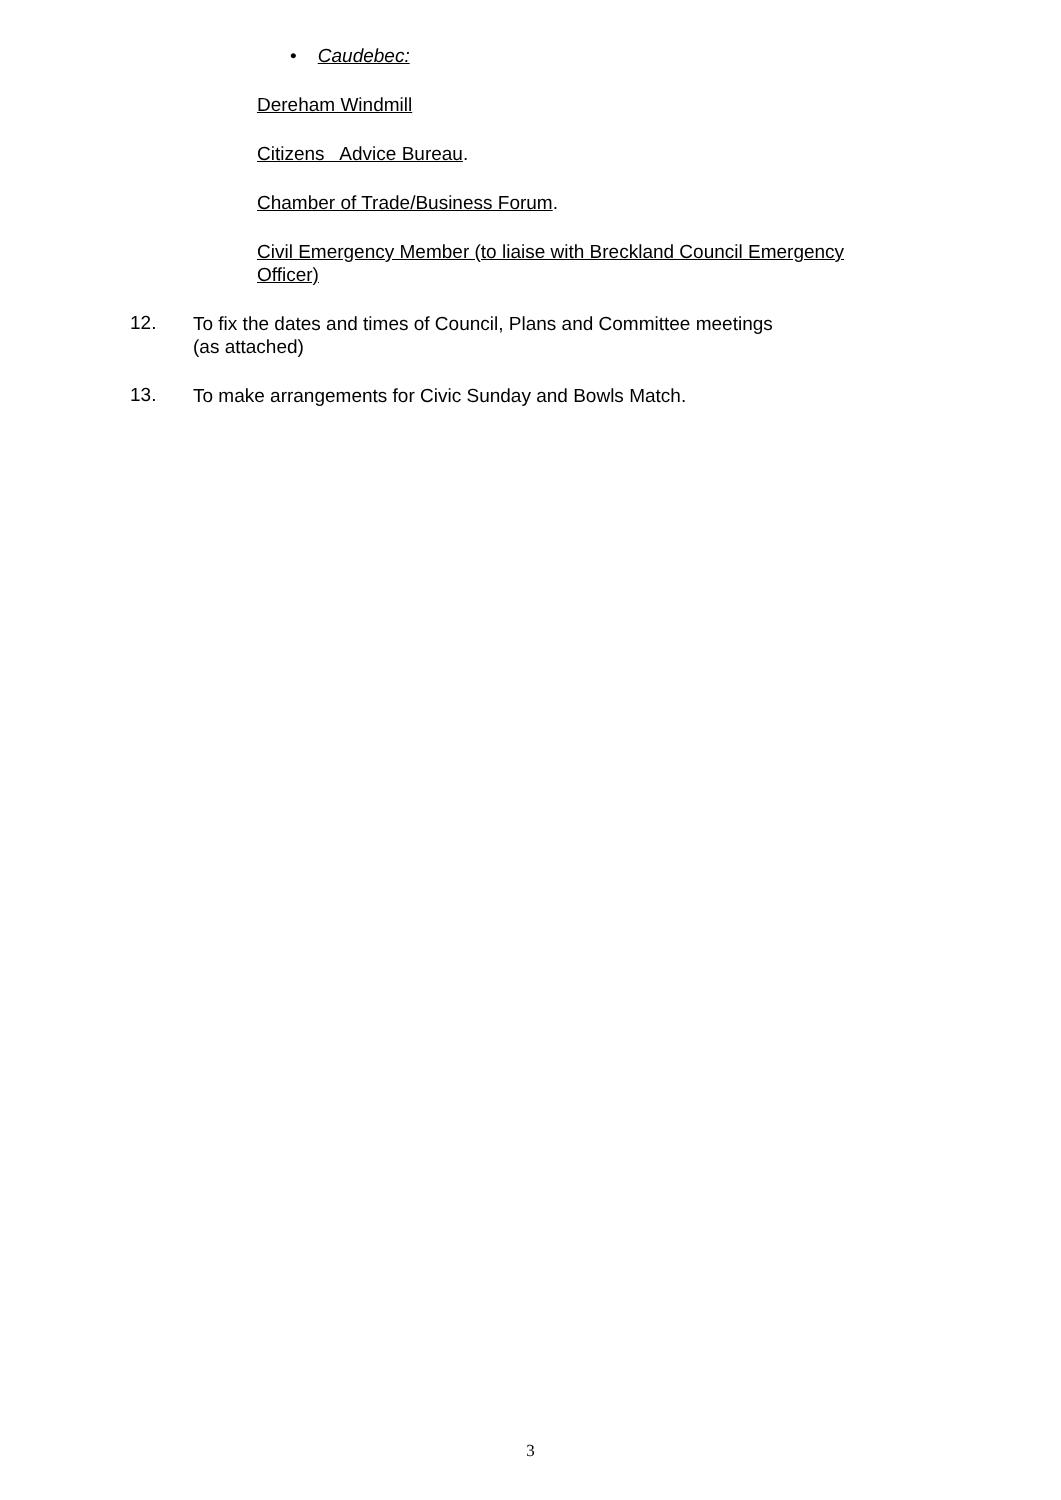• Caudebec:
Dereham Windmill
Citizens Advice Bureau.
Chamber of Trade/Business Forum.
Civil Emergency Member (to liaise with Breckland Council Emergency
Officer)
12.
To fix the dates and times of Council, Plans and Committee meetings
(as attached)
13.
To make arrangements for Civic Sunday and Bowls Match.
3